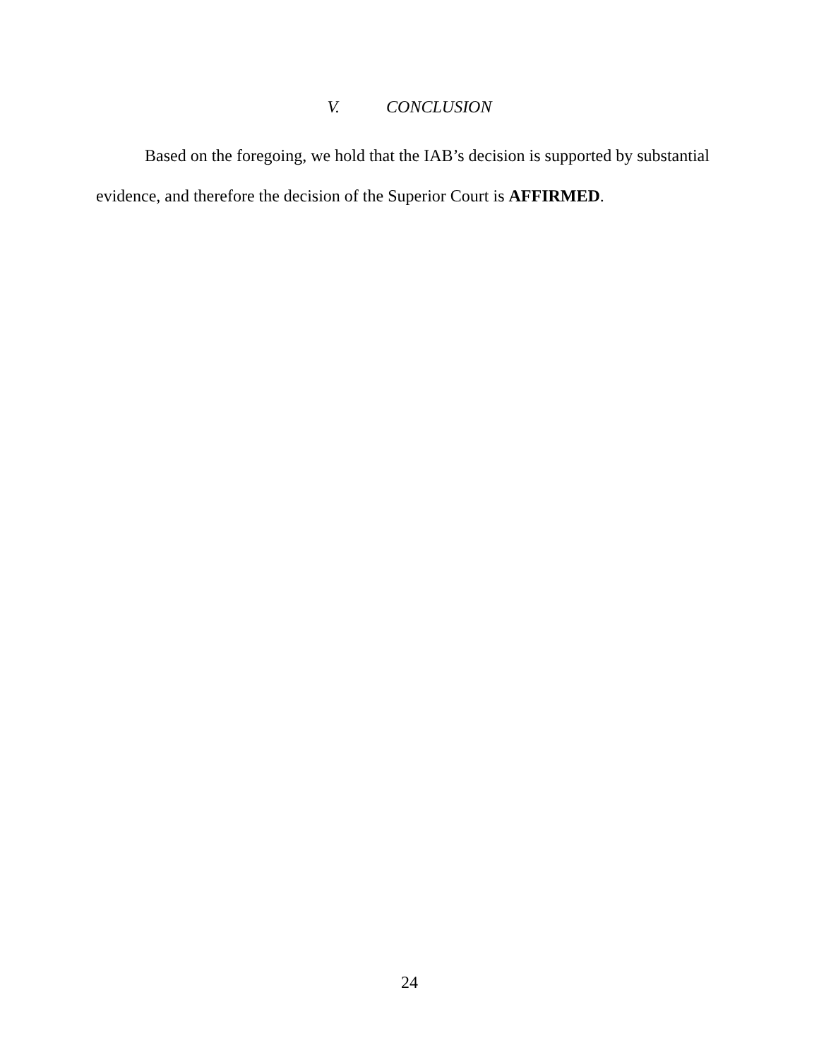V. CONCLUSION
Based on the foregoing, we hold that the IAB’s decision is supported by substantial evidence, and therefore the decision of the Superior Court is AFFIRMED.
24